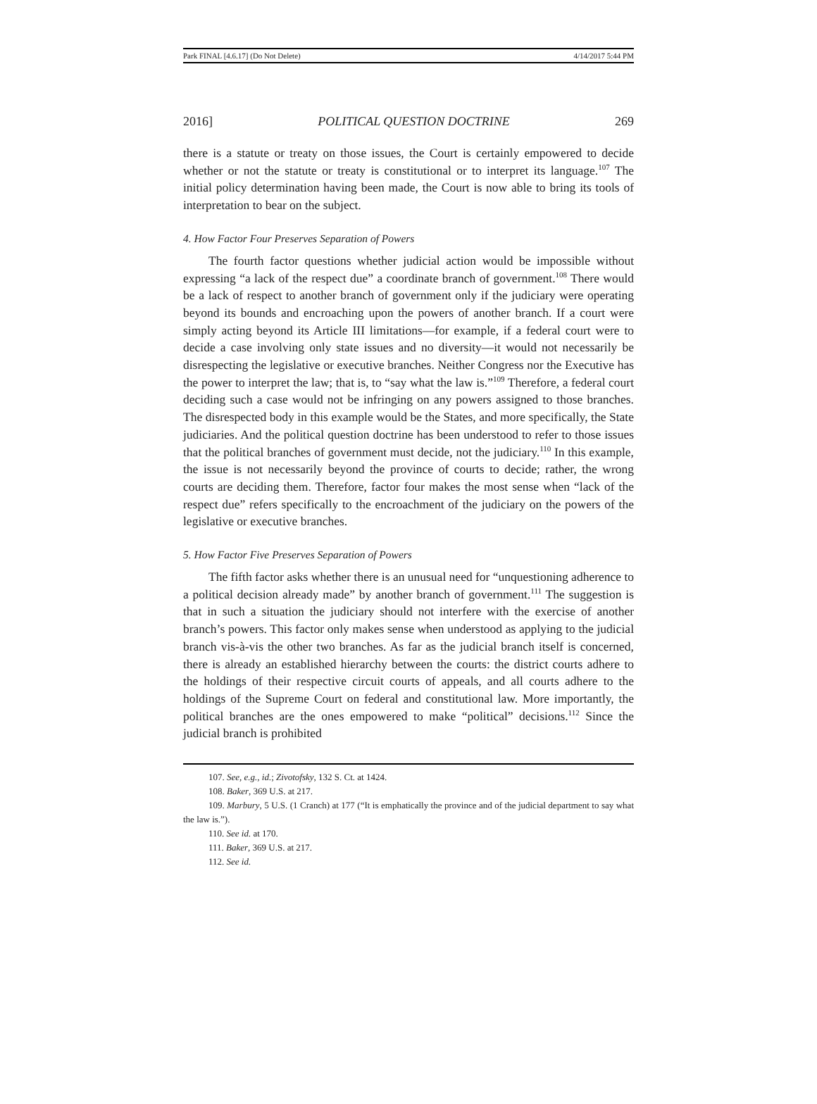Park FINAL [4.6.17] (Do Not Delete) 4/14/2017 5:44 PM
2016] POLITICAL QUESTION DOCTRINE 269
there is a statute or treaty on those issues, the Court is certainly empowered to decide whether or not the statute or treaty is constitutional or to interpret its language.<sup>107</sup> The initial policy determination having been made, the Court is now able to bring its tools of interpretation to bear on the subject.
4. How Factor Four Preserves Separation of Powers
The fourth factor questions whether judicial action would be impossible without expressing “a lack of the respect due” a coordinate branch of government.<sup>108</sup> There would be a lack of respect to another branch of government only if the judiciary were operating beyond its bounds and encroaching upon the powers of another branch. If a court were simply acting beyond its Article III limitations—for example, if a federal court were to decide a case involving only state issues and no diversity—it would not necessarily be disrespecting the legislative or executive branches. Neither Congress nor the Executive has the power to interpret the law; that is, to “say what the law is.”<sup>109</sup> Therefore, a federal court deciding such a case would not be infringing on any powers assigned to those branches. The disrespected body in this example would be the States, and more specifically, the State judiciaries. And the political question doctrine has been understood to refer to those issues that the political branches of government must decide, not the judiciary.<sup>110</sup> In this example, the issue is not necessarily beyond the province of courts to decide; rather, the wrong courts are deciding them. Therefore, factor four makes the most sense when “lack of the respect due” refers specifically to the encroachment of the judiciary on the powers of the legislative or executive branches.
5. How Factor Five Preserves Separation of Powers
The fifth factor asks whether there is an unusual need for “unquestioning adherence to a political decision already made” by another branch of government.<sup>111</sup> The suggestion is that in such a situation the judiciary should not interfere with the exercise of another branch’s powers. This factor only makes sense when understood as applying to the judicial branch vis-à-vis the other two branches. As far as the judicial branch itself is concerned, there is already an established hierarchy between the courts: the district courts adhere to the holdings of their respective circuit courts of appeals, and all courts adhere to the holdings of the Supreme Court on federal and constitutional law. More importantly, the political branches are the ones empowered to make “political” decisions.<sup>112</sup> Since the judicial branch is prohibited
107. See, e.g., id.; Zivotofsky, 132 S. Ct. at 1424.
108. Baker, 369 U.S. at 217.
109. Marbury, 5 U.S. (1 Cranch) at 177 (“It is emphatically the province and of the judicial department to say what the law is.”).
110. See id. at 170.
111. Baker, 369 U.S. at 217.
112. See id.